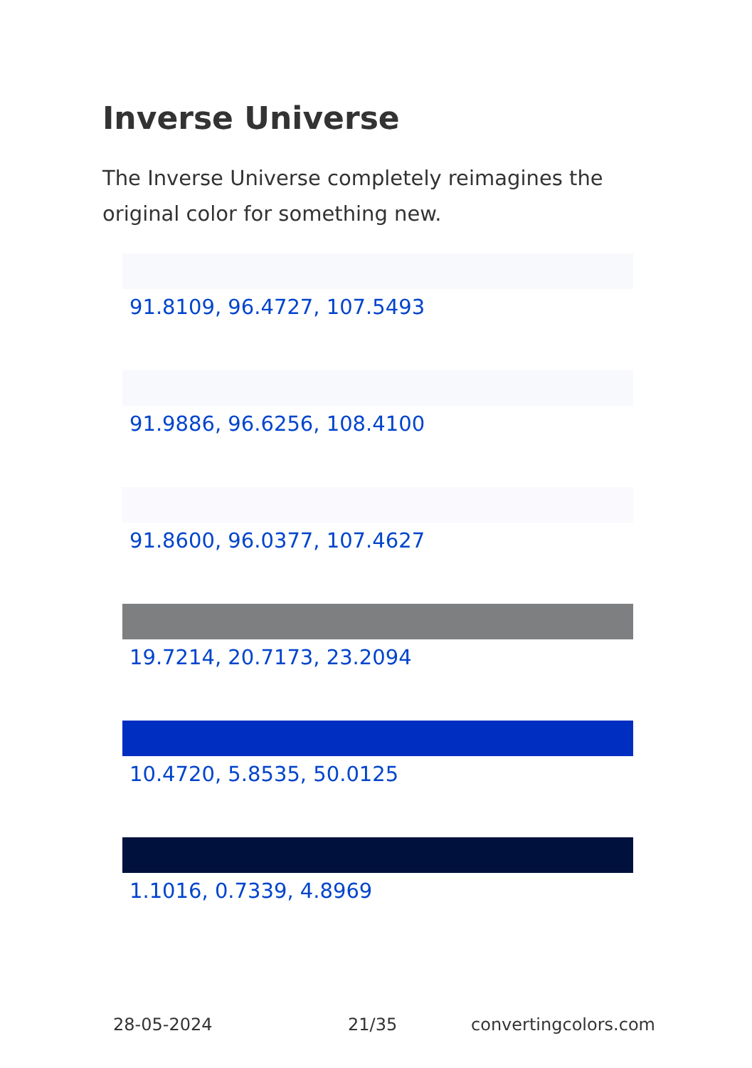Inverse Universe
The Inverse Universe completely reimagines the original color for something new.
91.8109, 96.4727, 107.5493
91.9886, 96.6256, 108.4100
91.8600, 96.0377, 107.4627
19.7214, 20.7173, 23.2094
10.4720, 5.8535, 50.0125
1.1016, 0.7339, 4.8969
28-05-2024 21/35 convertingcolors.com